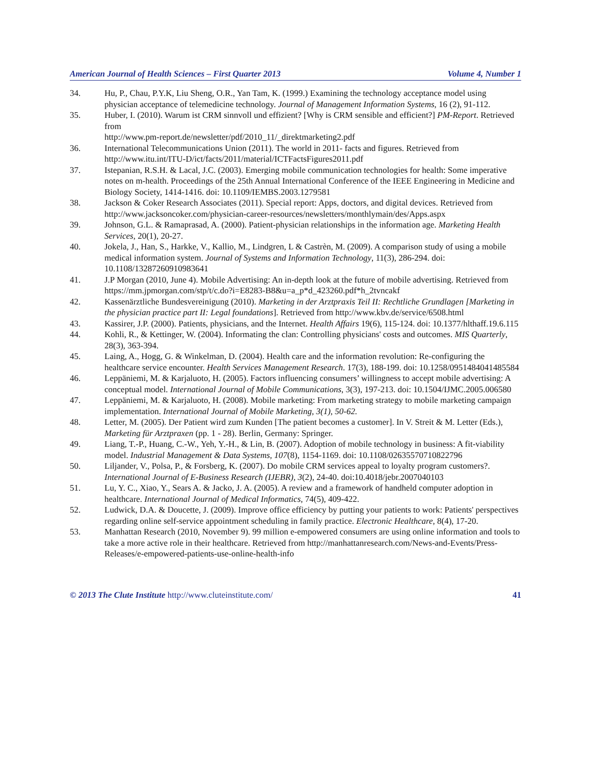American Journal of Health Sciences – First Quarter 2013 Volume 4, Number 1
34. Hu, P., Chau, P.Y.K, Liu Sheng, O.R., Yan Tam, K. (1999.) Examining the technology acceptance model using physician acceptance of telemedicine technology. Journal of Management Information Systems, 16 (2), 91-112.
35. Huber, I. (2010). Warum ist CRM sinnvoll und effizient? [Why is CRM sensible and efficient?] PM-Report. Retrieved from
http://www.pm-report.de/newsletter/pdf/2010_11/_direktmarketing2.pdf
36. International Telecommunications Union (2011). The world in 2011- facts and figures. Retrieved from http://www.itu.int/ITU-D/ict/facts/2011/material/ICTFactsFigures2011.pdf
37. Istepanian, R.S.H. & Lacal, J.C. (2003). Emerging mobile communication technologies for health: Some imperative notes on m-health. Proceedings of the 25th Annual International Conference of the IEEE Engineering in Medicine and Biology Society, 1414-1416. doi: 10.1109/IEMBS.2003.1279581
38. Jackson & Coker Research Associates (2011). Special report: Apps, doctors, and digital devices. Retrieved from http://www.jacksoncoker.com/physician-career-resources/newsletters/monthlymain/des/Apps.aspx
39. Johnson, G.L. & Ramaprasad, A. (2000). Patient-physician relationships in the information age. Marketing Health Services, 20(1), 20-27.
40. Jokela, J., Han, S., Harkke, V., Kallio, M., Lindgren, L & Castrèn, M. (2009). A comparison study of using a mobile medical information system. Journal of Systems and Information Technology, 11(3), 286-294. doi: 10.1108/13287260910983641
41. J.P Morgan (2010, June 4). Mobile Advertising: An in-depth look at the future of mobile advertising. Retrieved from https://mm.jpmorgan.com/stp/t/c.do?i=E8283-B8&u=a_p*d_423260.pdf*h_2tvncakf
42. Kassenärztliche Bundesvereinigung (2010). Marketing in der Arztpraxis Teil II: Rechtliche Grundlagen [Marketing in the physician practice part II: Legal foundations]. Retrieved from http://www.kbv.de/service/6508.html
43. Kassirer, J.P. (2000). Patients, physicians, and the Internet. Health Affairs 19(6), 115-124. doi: 10.1377/hlthaff.19.6.115
44. Kohli, R., & Kettinger, W. (2004). Informating the clan: Controlling physicians' costs and outcomes. MIS Quarterly, 28(3), 363-394.
45. Laing, A., Hogg, G. & Winkelman, D. (2004). Health care and the information revolution: Re-configuring the healthcare service encounter. Health Services Management Research. 17(3), 188-199. doi: 10.1258/0951484041485584
46. Leppäniemi, M. & Karjaluoto, H. (2005). Factors influencing consumers’ willingness to accept mobile advertising: A conceptual model. International Journal of Mobile Communications, 3(3), 197-213. doi: 10.1504/IJMC.2005.006580
47. Leppäniemi, M. & Karjaluoto, H. (2008). Mobile marketing: From marketing strategy to mobile marketing campaign implementation. International Journal of Mobile Marketing, 3(1), 50-62.
48. Letter, M. (2005). Der Patient wird zum Kunden [The patient becomes a customer]. In V. Streit & M. Letter (Eds.), Marketing für Arztpraxen (pp. 1 - 28). Berlin, Germany: Springer.
49. Liang, T.-P., Huang, C.-W., Yeh, Y.-H., & Lin, B. (2007). Adoption of mobile technology in business: A fit-viability model. Industrial Management & Data Systems, 107(8), 1154-1169. doi: 10.1108/02635570710822796
50. Liljander, V., Polsa, P., & Forsberg, K. (2007). Do mobile CRM services appeal to loyalty program customers?. International Journal of E-Business Research (IJEBR), 3(2), 24-40. doi:10.4018/jebr.2007040103
51. Lu, Y. C., Xiao, Y., Sears A. & Jacko, J. A. (2005). A review and a framework of handheld computer adoption in healthcare. International Journal of Medical Informatics, 74(5), 409-422.
52. Ludwick, D.A. & Doucette, J. (2009). Improve office efficiency by putting your patients to work: Patients' perspectives regarding online self-service appointment scheduling in family practice. Electronic Healthcare, 8(4), 17-20.
53. Manhattan Research (2010, November 9). 99 million e-empowered consumers are using online information and tools to take a more active role in their healthcare. Retrieved from http://manhattanresearch.com/News-and-Events/Press-Releases/e-empowered-patients-use-online-health-info
© 2013 The Clute Institute http://www.cluteinstitute.com/ 41